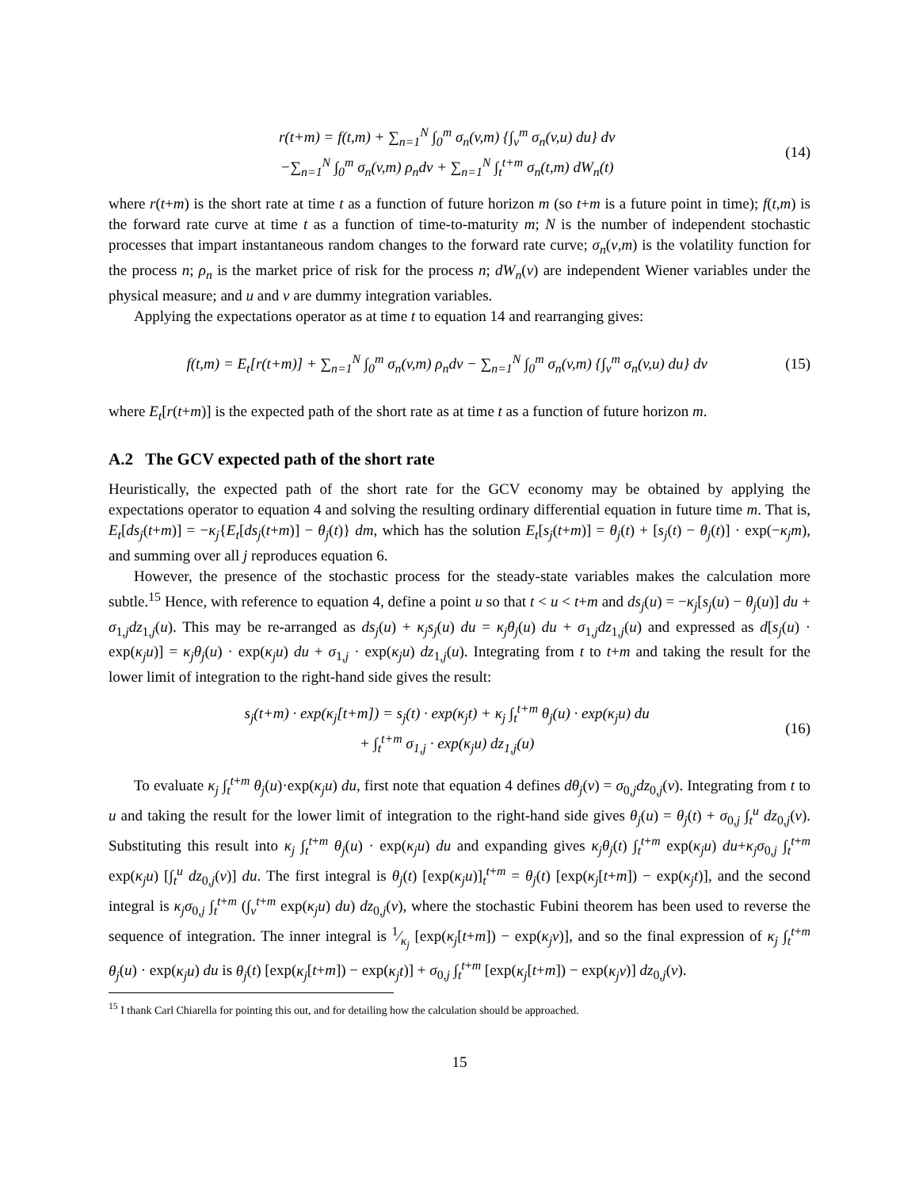r(t+m) = f(t,m) + ∑<sub>n=1</sub><sup>N</sup> ∫<sub>0</sub><sup>m</sup> σ<sub>n</sub>(v,m) {∫<sub>v</sub><sup>m</sup> σ<sub>n</sub>(v,u) du} dv
−∑<sub>n=1</sub><sup>N</sup> ∫<sub>0</sub><sup>m</sup> σ<sub>n</sub>(v,m) ρ<sub>n</sub>dv + ∑<sub>n=1</sub><sup>N</sup> ∫<sub>t</sub><sup>t+m</sup> σ<sub>n</sub>(t,m) dW<sub>n</sub>(t)
(14)
where r(t+m) is the short rate at time t as a function of future horizon m (so t+m is a future point in time); f(t,m) is the forward rate curve at time t as a function of time-to-maturity m; N is the number of independent stochastic processes that impart instantaneous random changes to the forward rate curve; σ<sub>n</sub>(v,m) is the volatility function for the process n; ρ<sub>n</sub> is the market price of risk for the process n; dW<sub>n</sub>(v) are independent Wiener variables under the physical measure; and u and v are dummy integration variables.
Applying the expectations operator as at time t to equation 14 and rearranging gives:
f(t,m) = E<sub>t</sub>[r(t+m)] + ∑<sub>n=1</sub><sup>N</sup> ∫<sub>0</sub><sup>m</sup> σ<sub>n</sub>(v,m) ρ<sub>n</sub>dv − ∑<sub>n=1</sub><sup>N</sup> ∫<sub>0</sub><sup>m</sup> σ<sub>n</sub>(v,m) {∫<sub>v</sub><sup>m</sup> σ<sub>n</sub>(v,u) du} dv
(15)
where E<sub>t</sub>[r(t+m)] is the expected path of the short rate as at time t as a function of future horizon m.
A.2 The GCV expected path of the short rate
Heuristically, the expected path of the short rate for the GCV economy may be obtained by applying the expectations operator to equation 4 and solving the resulting ordinary differential equation in future time m. That is, E<sub>t</sub>[ds<sub>j</sub>(t+m)] = −κ<sub>j</sub>{E<sub>t</sub>[ds<sub>j</sub>(t+m)] − θ<sub>j</sub>(t)} dm, which has the solution E<sub>t</sub>[s<sub>j</sub>(t+m)] = θ<sub>j</sub>(t) + [s<sub>j</sub>(t) − θ<sub>j</sub>(t)] · exp(−κ<sub>j</sub>m), and summing over all j reproduces equation 6.
However, the presence of the stochastic process for the steady-state variables makes the calculation more subtle.<sup>15</sup> Hence, with reference to equation 4, define a point u so that t < u < t+m and ds<sub>j</sub>(u) = −κ<sub>j</sub>[s<sub>j</sub>(u) − θ<sub>j</sub>(u)] du + σ<sub>1,j</sub>dz<sub>1,j</sub>(u). This may be re-arranged as ds<sub>j</sub>(u) + κ<sub>j</sub>s<sub>j</sub>(u) du = κ<sub>j</sub>θ<sub>j</sub>(u) du + σ<sub>1,j</sub>dz<sub>1,j</sub>(u) and expressed as d[s<sub>j</sub>(u) · exp(κ<sub>j</sub>u)] = κ<sub>j</sub>θ<sub>j</sub>(u) · exp(κ<sub>j</sub>u) du + σ<sub>1,j</sub> · exp(κ<sub>j</sub>u) dz<sub>1,j</sub>(u). Integrating from t to t+m and taking the result for the lower limit of integration to the right-hand side gives the result:
s<sub>j</sub>(t+m) · exp(κ<sub>j</sub>[t+m]) = s<sub>j</sub>(t) · exp(κ<sub>j</sub>t) + κ<sub>j</sub> ∫<sub>t</sub><sup>t+m</sup> θ<sub>j</sub>(u) · exp(κ<sub>j</sub>u) du
+ ∫<sub>t</sub><sup>t+m</sup> σ<sub>1,j</sub> · exp(κ<sub>j</sub>u) dz<sub>1,j</sub>(u)
(16)
To evaluate κ<sub>j</sub> ∫<sub>t</sub><sup>t+m</sup> θ<sub>j</sub>(u)·exp(κ<sub>j</sub>u) du, first note that equation 4 defines dθ<sub>j</sub>(v) = σ<sub>0,j</sub>dz<sub>0,j</sub>(v). Integrating from t to u and taking the result for the lower limit of integration to the right-hand side gives θ<sub>j</sub>(u) = θ<sub>j</sub>(t) + σ<sub>0,j</sub> ∫<sub>t</sub><sup>u</sup> dz<sub>0,j</sub>(v). Substituting this result into κ<sub>j</sub> ∫<sub>t</sub><sup>t+m</sup> θ<sub>j</sub>(u) · exp(κ<sub>j</sub>u) du and expanding gives κ<sub>j</sub>θ<sub>j</sub>(t) ∫<sub>t</sub><sup>t+m</sup> exp(κ<sub>j</sub>u) du+κ<sub>j</sub>σ<sub>0,j</sub> ∫<sub>t</sub><sup>t+m</sup> exp(κ<sub>j</sub>u) [∫<sub>t</sub><sup>u</sup> dz<sub>0,j</sub>(v)] du. The first integral is θ<sub>j</sub>(t) [exp(κ<sub>j</sub>u)]<sub>t</sub><sup>t+m</sup> = θ<sub>j</sub>(t) [exp(κ<sub>j</sub>[t+m]) − exp(κ<sub>j</sub>t)], and the second integral is κ<sub>j</sub>σ<sub>0,j</sub> ∫<sub>t</sub><sup>t+m</sup> (∫<sub>v</sub><sup>t+m</sup> exp(κ<sub>j</sub>u) du) dz<sub>0,j</sub>(v), where the stochastic Fubini theorem has been used to reverse the sequence of integration. The inner integral is 1⁄κ<sub>j</sub> [exp(κ<sub>j</sub>[t+m]) − exp(κ<sub>j</sub>v)], and so the final expression of κ<sub>j</sub> ∫<sub>t</sub><sup>t+m</sup> θ<sub>j</sub>(u) · exp(κ<sub>j</sub>u) du is θ<sub>j</sub>(t) [exp(κ<sub>j</sub>[t+m]) − exp(κ<sub>j</sub>t)] + σ<sub>0,j</sub> ∫<sub>t</sub><sup>t+m</sup> [exp(κ<sub>j</sub>[t+m]) − exp(κ<sub>j</sub>v)] dz<sub>0,j</sub>(v).
<sup>15</sup> I thank Carl Chiarella for pointing this out, and for detailing how the calculation should be approached.
15